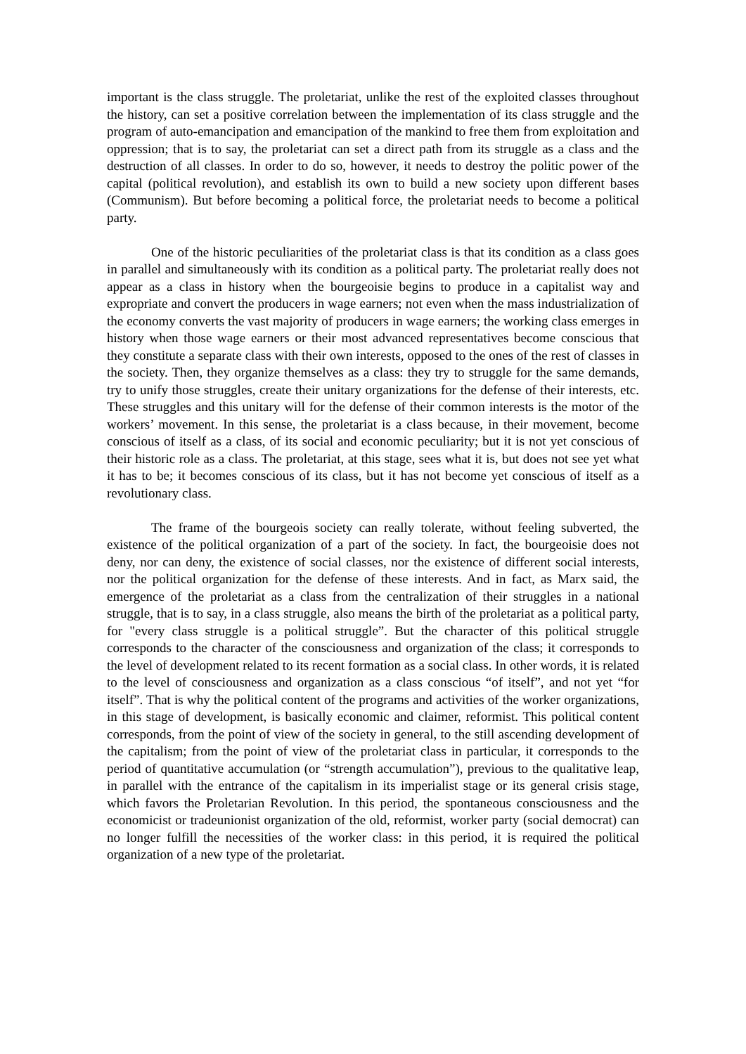important is the class struggle. The proletariat, unlike the rest of the exploited classes throughout the history, can set a positive correlation between the implementation of its class struggle and the program of auto-emancipation and emancipation of the mankind to free them from exploitation and oppression; that is to say, the proletariat can set a direct path from its struggle as a class and the destruction of all classes. In order to do so, however, it needs to destroy the politic power of the capital (political revolution), and establish its own to build a new society upon different bases (Communism). But before becoming a political force, the proletariat needs to become a political party.
One of the historic peculiarities of the proletariat class is that its condition as a class goes in parallel and simultaneously with its condition as a political party. The proletariat really does not appear as a class in history when the bourgeoisie begins to produce in a capitalist way and expropriate and convert the producers in wage earners; not even when the mass industrialization of the economy converts the vast majority of producers in wage earners; the working class emerges in history when those wage earners or their most advanced representatives become conscious that they constitute a separate class with their own interests, opposed to the ones of the rest of classes in the society. Then, they organize themselves as a class: they try to struggle for the same demands, try to unify those struggles, create their unitary organizations for the defense of their interests, etc. These struggles and this unitary will for the defense of their common interests is the motor of the workers’ movement. In this sense, the proletariat is a class because, in their movement, become conscious of itself as a class, of its social and economic peculiarity; but it is not yet conscious of their historic role as a class. The proletariat, at this stage, sees what it is, but does not see yet what it has to be; it becomes conscious of its class, but it has not become yet conscious of itself as a revolutionary class.
The frame of the bourgeois society can really tolerate, without feeling subverted, the existence of the political organization of a part of the society. In fact, the bourgeoisie does not deny, nor can deny, the existence of social classes, nor the existence of different social interests, nor the political organization for the defense of these interests. And in fact, as Marx said, the emergence of the proletariat as a class from the centralization of their struggles in a national struggle, that is to say, in a class struggle, also means the birth of the proletariat as a political party, for "every class struggle is a political struggle”. But the character of this political struggle corresponds to the character of the consciousness and organization of the class; it corresponds to the level of development related to its recent formation as a social class. In other words, it is related to the level of consciousness and organization as a class conscious “of itself”, and not yet “for itself”. That is why the political content of the programs and activities of the worker organizations, in this stage of development, is basically economic and claimer, reformist. This political content corresponds, from the point of view of the society in general, to the still ascending development of the capitalism; from the point of view of the proletariat class in particular, it corresponds to the period of quantitative accumulation (or “strength accumulation”), previous to the qualitative leap, in parallel with the entrance of the capitalism in its imperialist stage or its general crisis stage, which favors the Proletarian Revolution. In this period, the spontaneous consciousness and the economicist or tradeunionist organization of the old, reformist, worker party (social democrat) can no longer fulfill the necessities of the worker class: in this period, it is required the political organization of a new type of the proletariat.